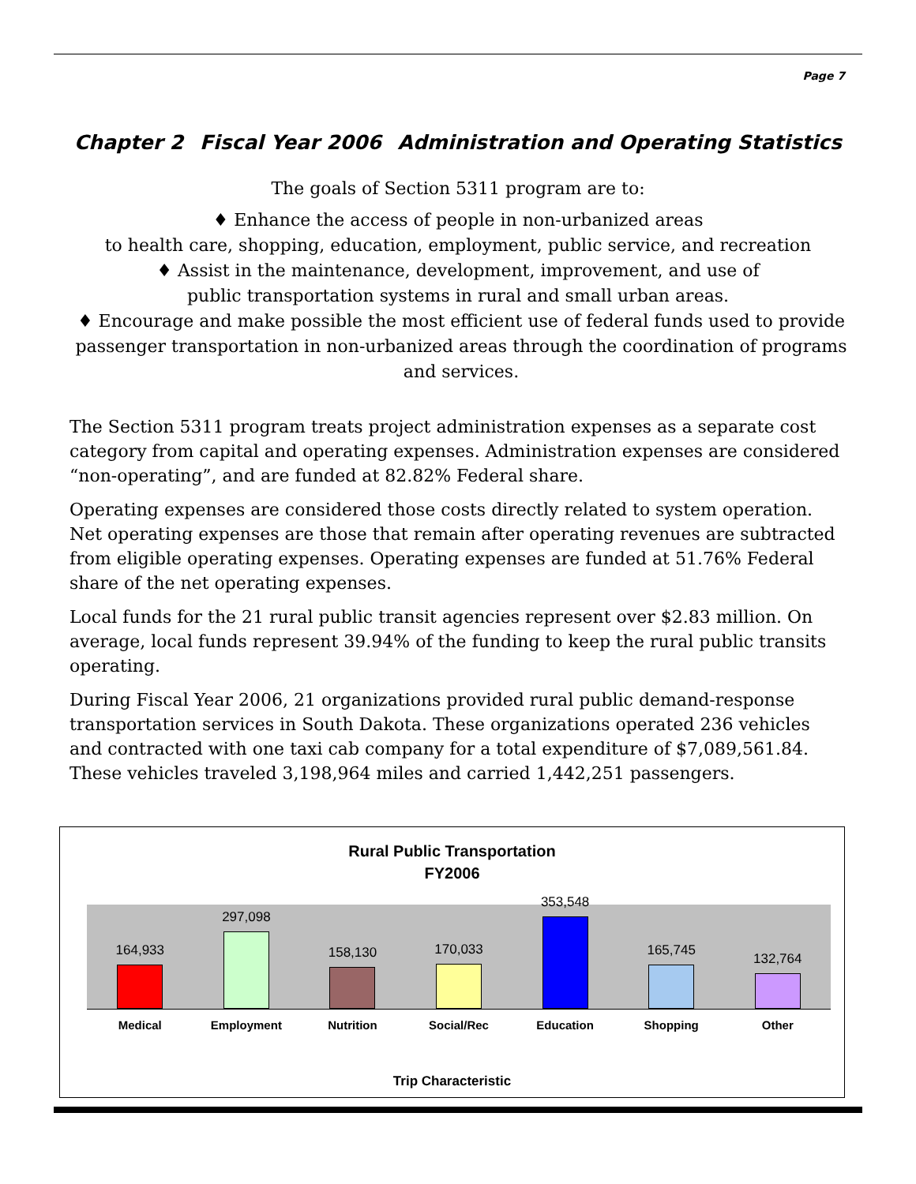Page 7
Chapter 2 Fiscal Year 2006 Administration and Operating Statistics
The goals of Section 5311 program are to:
♦ Enhance the access of people in non-urbanized areas
to health care, shopping, education, employment, public service, and recreation
♦ Assist in the maintenance, development, improvement, and use of
public transportation systems in rural and small urban areas.
♦ Encourage and make possible the most efficient use of federal funds used to provide passenger transportation in non-urbanized areas through the coordination of programs and services.
The Section 5311 program treats project administration expenses as a separate cost category from capital and operating expenses. Administration expenses are considered “non-operating”, and are funded at 82.82% Federal share.
Operating expenses are considered those costs directly related to system operation. Net operating expenses are those that remain after operating revenues are subtracted from eligible operating expenses. Operating expenses are funded at 51.76% Federal share of the net operating expenses.
Local funds for the 21 rural public transit agencies represent over $2.83 million. On average, local funds represent 39.94% of the funding to keep the rural public transits operating.
During Fiscal Year 2006, 21 organizations provided rural public demand-response transportation services in South Dakota. These organizations operated 236 vehicles and contracted with one taxi cab company for a total expenditure of $7,089,561.84. These vehicles traveled 3,198,964 miles and carried 1,442,251 passengers.
Rural Public Transportation
FY2006
164,933
297,098
158,130
170,033
353,548
165,745
132,764
Medical Employment Nutrition Social/Rec Education Shopping Other
Trip Characteristic